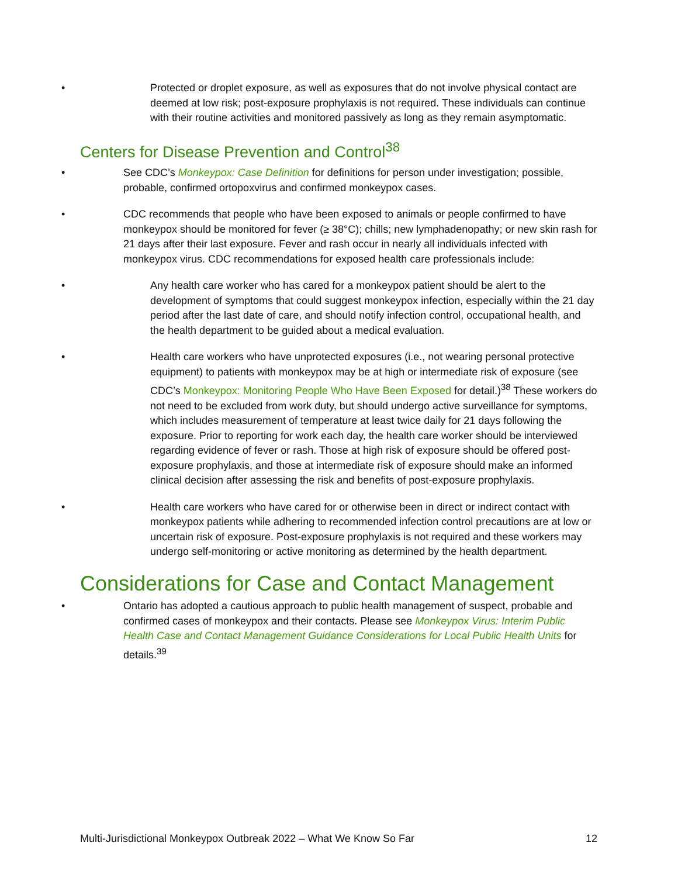• Protected or droplet exposure, as well as exposures that do not involve physical contact are deemed at low risk; post-exposure prophylaxis is not required. These individuals can continue with their routine activities and monitored passively as long as they remain asymptomatic.
Centers for Disease Prevention and Control<sup>38</sup>
• See CDC’s Monkeypox: Case Definition for definitions for person under investigation; possible, probable, confirmed ortopoxvirus and confirmed monkeypox cases.
• CDC recommends that people who have been exposed to animals or people confirmed to have monkeypox should be monitored for fever (≥ 38°C); chills; new lymphadenopathy; or new skin rash for 21 days after their last exposure. Fever and rash occur in nearly all individuals infected with monkeypox virus. CDC recommendations for exposed health care professionals include:
• Any health care worker who has cared for a monkeypox patient should be alert to the development of symptoms that could suggest monkeypox infection, especially within the 21 day period after the last date of care, and should notify infection control, occupational health, and the health department to be guided about a medical evaluation.
• Health care workers who have unprotected exposures (i.e., not wearing personal protective equipment) to patients with monkeypox may be at high or intermediate risk of exposure (see CDC’s Monkeypox: Monitoring People Who Have Been Exposed for detail.)<sup>38</sup> These workers do not need to be excluded from work duty, but should undergo active surveillance for symptoms, which includes measurement of temperature at least twice daily for 21 days following the exposure. Prior to reporting for work each day, the health care worker should be interviewed regarding evidence of fever or rash. Those at high risk of exposure should be offered post-exposure prophylaxis, and those at intermediate risk of exposure should make an informed clinical decision after assessing the risk and benefits of post-exposure prophylaxis.
• Health care workers who have cared for or otherwise been in direct or indirect contact with monkeypox patients while adhering to recommended infection control precautions are at low or uncertain risk of exposure. Post-exposure prophylaxis is not required and these workers may undergo self-monitoring or active monitoring as determined by the health department.
Considerations for Case and Contact Management
• Ontario has adopted a cautious approach to public health management of suspect, probable and confirmed cases of monkeypox and their contacts. Please see Monkeypox Virus: Interim Public Health Case and Contact Management Guidance Considerations for Local Public Health Units for details.<sup>39</sup>
Multi-Jurisdictional Monkeypox Outbreak 2022 – What We Know So Far 12